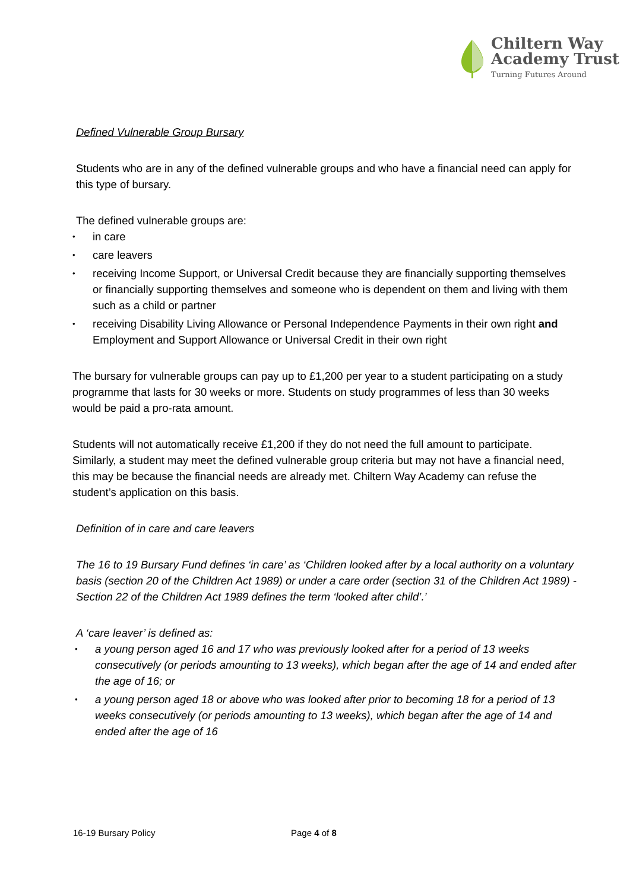Chiltern Way
Academy Trust
Turning Futures Around
Defined Vulnerable Group Bursary
Students who are in any of the defined vulnerable groups and who have a financial need can apply for this type of bursary.
The defined vulnerable groups are:
in care
care leavers
receiving Income Support, or Universal Credit because they are financially supporting themselves or financially supporting themselves and someone who is dependent on them and living with them such as a child or partner
receiving Disability Living Allowance or Personal Independence Payments in their own right and Employment and Support Allowance or Universal Credit in their own right
The bursary for vulnerable groups can pay up to £1,200 per year to a student participating on a study programme that lasts for 30 weeks or more. Students on study programmes of less than 30 weeks would be paid a pro-rata amount.
Students will not automatically receive £1,200 if they do not need the full amount to participate. Similarly, a student may meet the defined vulnerable group criteria but may not have a financial need, this may be because the financial needs are already met. Chiltern Way Academy can refuse the student’s application on this basis.
Definition of in care and care leavers
The 16 to 19 Bursary Fund defines ‘in care’ as ‘Children looked after by a local authority on a voluntary basis (section 20 of the Children Act 1989) or under a care order (section 31 of the Children Act 1989) - Section 22 of the Children Act 1989 defines the term ‘looked after child’.’
A ‘care leaver’ is defined as:
a young person aged 16 and 17 who was previously looked after for a period of 13 weeks consecutively (or periods amounting to 13 weeks), which began after the age of 14 and ended after the age of 16; or
a young person aged 18 or above who was looked after prior to becoming 18 for a period of 13 weeks consecutively (or periods amounting to 13 weeks), which began after the age of 14 and ended after the age of 16
16-19 Bursary Policy Page 4 of 8